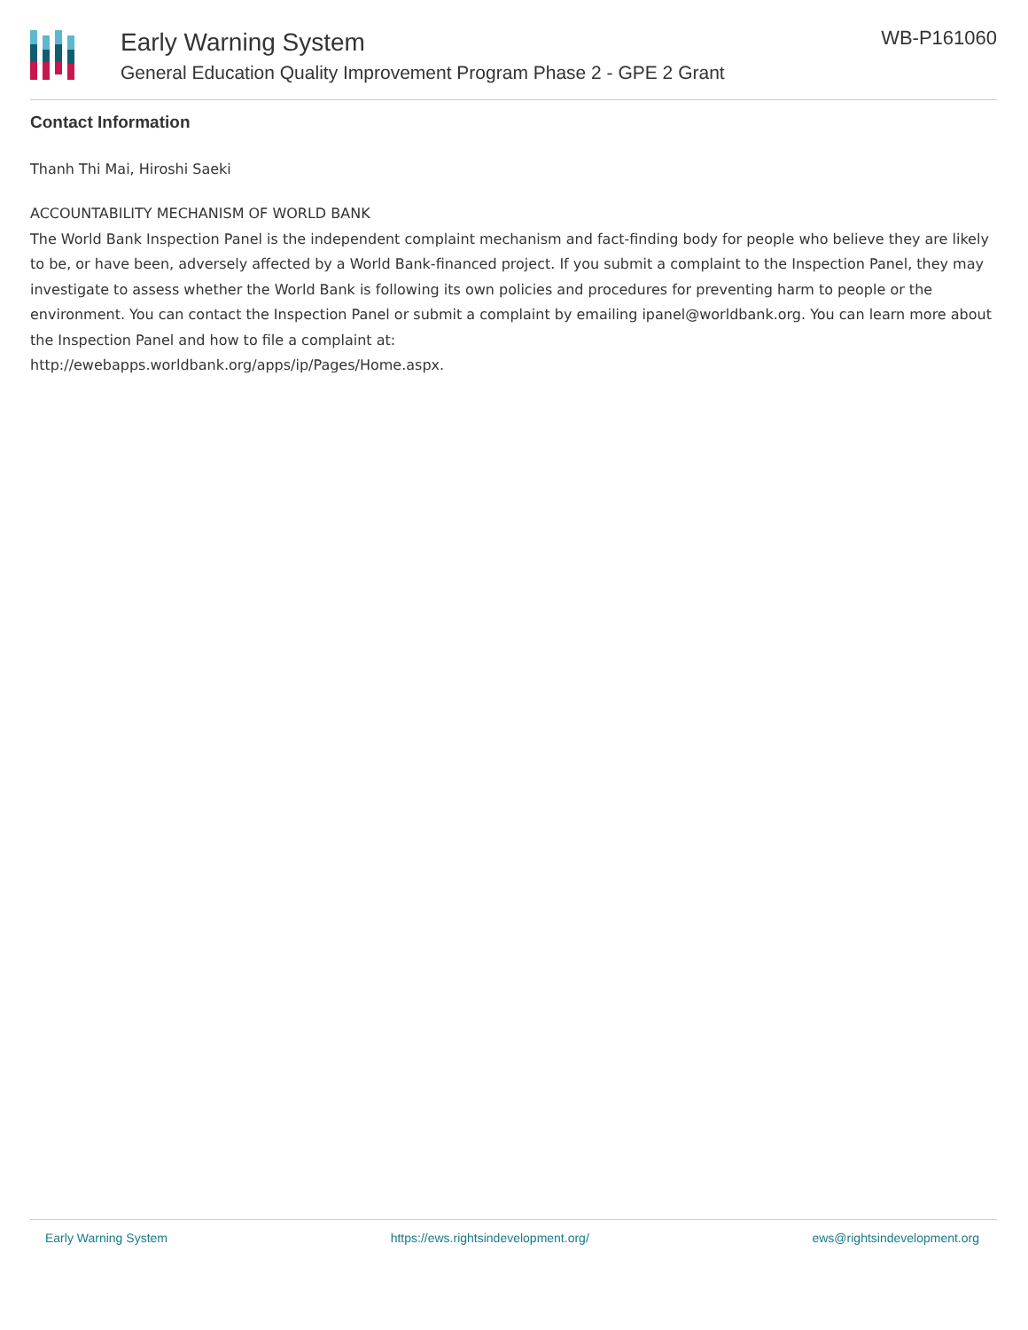Early Warning System
General Education Quality Improvement Program Phase 2 - GPE 2 Grant
WB-P161060
Contact Information
Thanh Thi Mai, Hiroshi Saeki
ACCOUNTABILITY MECHANISM OF WORLD BANK
The World Bank Inspection Panel is the independent complaint mechanism and fact-finding body for people who believe they are likely to be, or have been, adversely affected by a World Bank-financed project. If you submit a complaint to the Inspection Panel, they may investigate to assess whether the World Bank is following its own policies and procedures for preventing harm to people or the environment. You can contact the Inspection Panel or submit a complaint by emailing ipanel@worldbank.org. You can learn more about the Inspection Panel and how to file a complaint at:
http://ewebapps.worldbank.org/apps/ip/Pages/Home.aspx.
Early Warning System https://ews.rightsindevelopment.org/ ews@rightsindevelopment.org